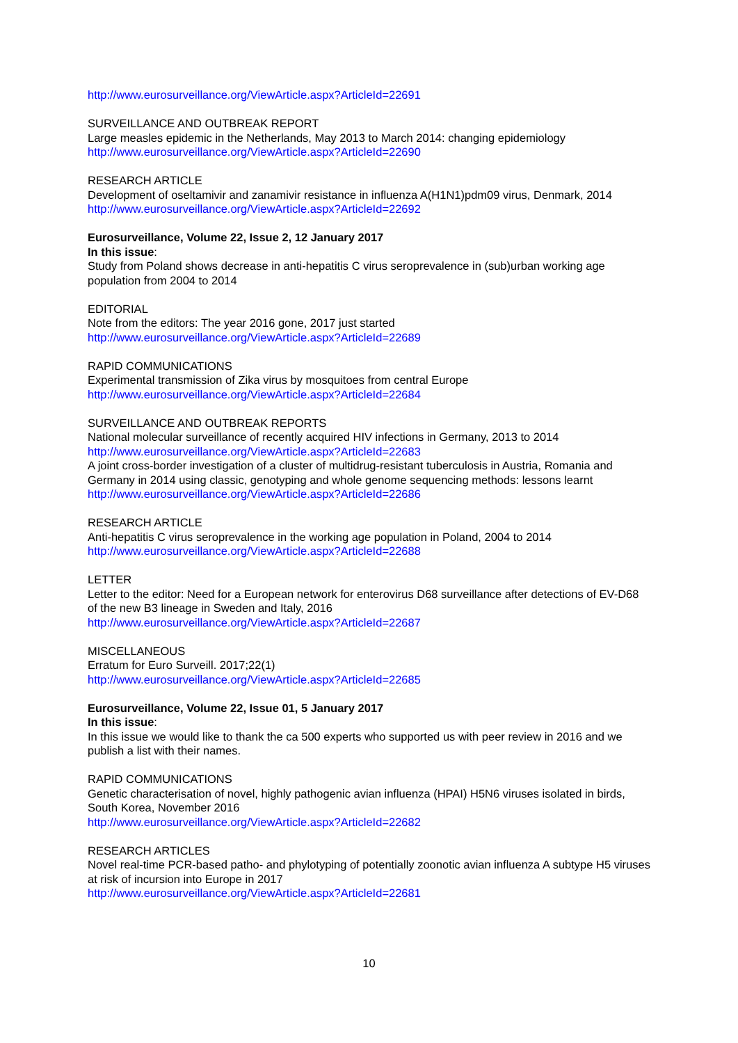http://www.eurosurveillance.org/ViewArticle.aspx?ArticleId=22691
SURVEILLANCE AND OUTBREAK REPORT
Large measles epidemic in the Netherlands, May 2013 to March 2014: changing epidemiology
http://www.eurosurveillance.org/ViewArticle.aspx?ArticleId=22690
RESEARCH ARTICLE
Development of oseltamivir and zanamivir resistance in influenza A(H1N1)pdm09 virus, Denmark, 2014
http://www.eurosurveillance.org/ViewArticle.aspx?ArticleId=22692
Eurosurveillance, Volume 22, Issue 2, 12 January 2017
In this issue:
Study from Poland shows decrease in anti-hepatitis C virus seroprevalence in (sub)urban working age population from 2004 to 2014
EDITORIAL
Note from the editors: The year 2016 gone, 2017 just started
http://www.eurosurveillance.org/ViewArticle.aspx?ArticleId=22689
RAPID COMMUNICATIONS
Experimental transmission of Zika virus by mosquitoes from central Europe
http://www.eurosurveillance.org/ViewArticle.aspx?ArticleId=22684
SURVEILLANCE AND OUTBREAK REPORTS
National molecular surveillance of recently acquired HIV infections in Germany, 2013 to 2014
http://www.eurosurveillance.org/ViewArticle.aspx?ArticleId=22683
A joint cross-border investigation of a cluster of multidrug-resistant tuberculosis in Austria, Romania and Germany in 2014 using classic, genotyping and whole genome sequencing methods: lessons learnt
http://www.eurosurveillance.org/ViewArticle.aspx?ArticleId=22686
RESEARCH ARTICLE
Anti-hepatitis C virus seroprevalence in the working age population in Poland, 2004 to 2014
http://www.eurosurveillance.org/ViewArticle.aspx?ArticleId=22688
LETTER
Letter to the editor: Need for a European network for enterovirus D68 surveillance after detections of EV-D68 of the new B3 lineage in Sweden and Italy, 2016
http://www.eurosurveillance.org/ViewArticle.aspx?ArticleId=22687
MISCELLANEOUS
Erratum for Euro Surveill. 2017;22(1)
http://www.eurosurveillance.org/ViewArticle.aspx?ArticleId=22685
Eurosurveillance, Volume 22, Issue 01, 5 January 2017
In this issue:
In this issue we would like to thank the ca 500 experts who supported us with peer review in 2016 and we publish a list with their names.
RAPID COMMUNICATIONS
Genetic characterisation of novel, highly pathogenic avian influenza (HPAI) H5N6 viruses isolated in birds, South Korea, November 2016
http://www.eurosurveillance.org/ViewArticle.aspx?ArticleId=22682
RESEARCH ARTICLES
Novel real-time PCR-based patho- and phylotyping of potentially zoonotic avian influenza A subtype H5 viruses at risk of incursion into Europe in 2017
http://www.eurosurveillance.org/ViewArticle.aspx?ArticleId=22681
10